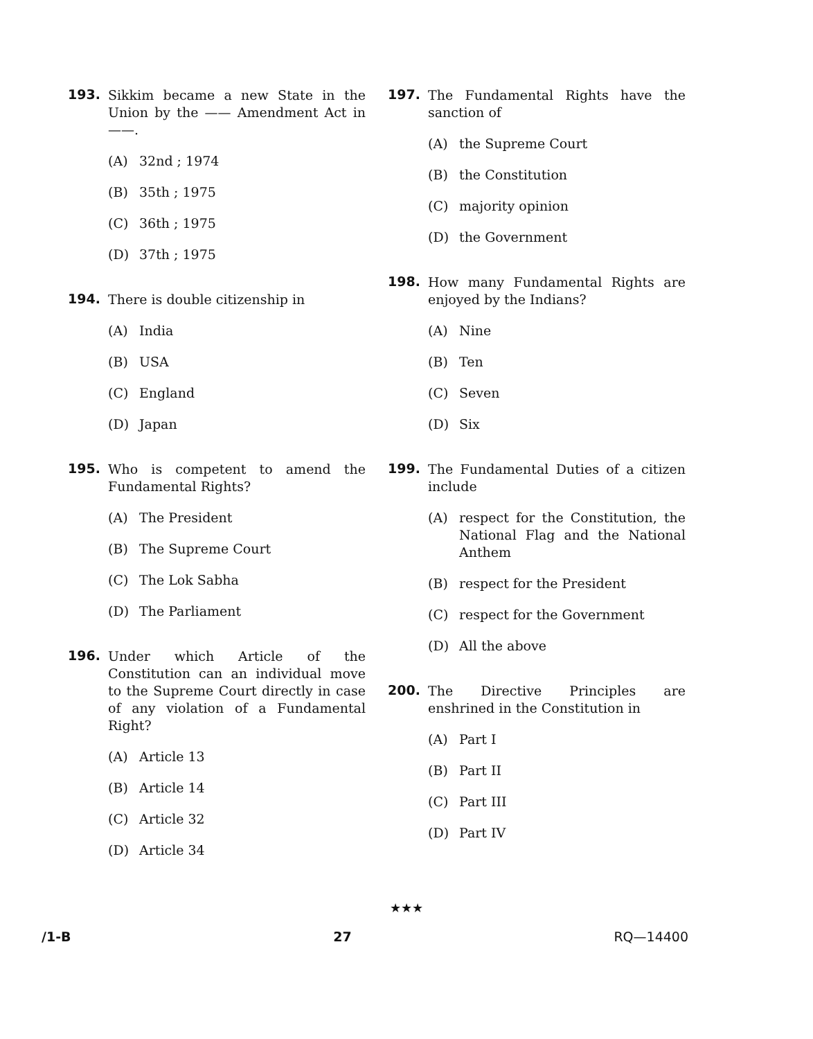193.
Sikkim became a new State in the Union by the —— Amendment Act in ——.
(A) 32nd ; 1974
(B) 35th ; 1975
(C) 36th ; 1975
(D) 37th ; 1975
194.
There is double citizenship in
(A) India
(B) USA
(C) England
(D) Japan
195.
Who is competent to amend the Fundamental Rights?
(A) The President
(B) The Supreme Court
(C) The Lok Sabha
(D) The Parliament
196.
Under which Article of the Constitution can an individual move to the Supreme Court directly in case of any violation of a Fundamental Right?
(A) Article 13
(B) Article 14
(C) Article 32
(D) Article 34
197.
The Fundamental Rights have the sanction of
(A) the Supreme Court
(B) the Constitution
(C) majority opinion
(D) the Government
198.
How many Fundamental Rights are enjoyed by the Indians?
(A) Nine
(B) Ten
(C) Seven
(D) Six
199.
The Fundamental Duties of a citizen include
(A) respect for the Constitution, the National Flag and the National Anthem
(B) respect for the President
(C) respect for the Government
(D) All the above
200.
The Directive Principles are enshrined in the Constitution in
(A) Part I
(B) Part II
(C) Part III
(D) Part IV
★★★
/1-B 27 RQ—14400